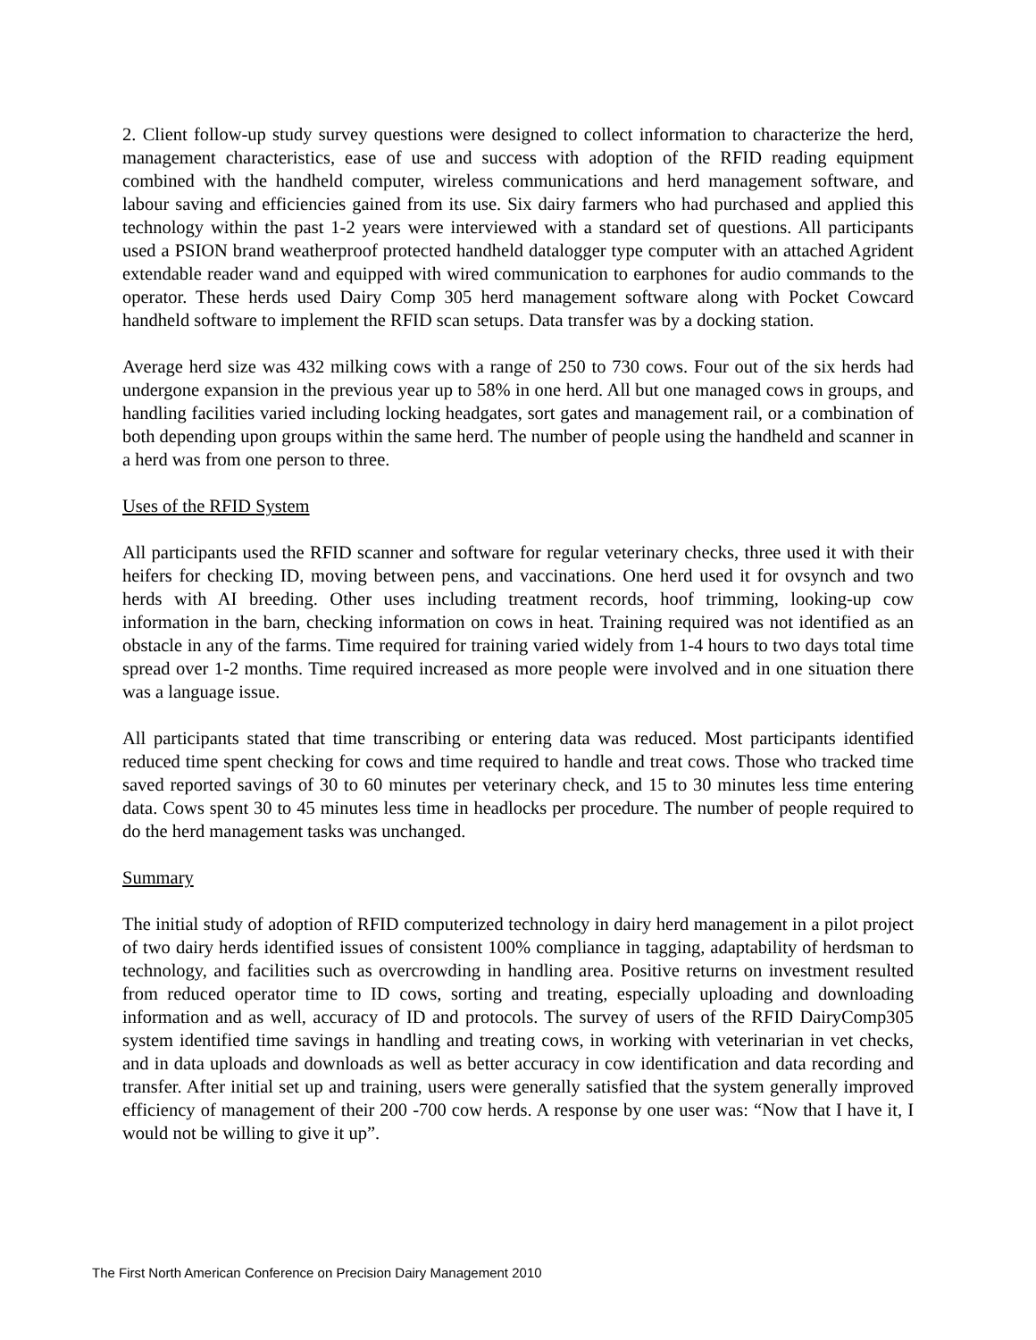2. Client follow-up study survey questions were designed to collect information to characterize the herd, management characteristics, ease of use and success with adoption of the RFID reading equipment combined with the handheld computer, wireless communications and herd management software, and labour saving and efficiencies gained from its use. Six dairy farmers who had purchased and applied this technology within the past 1-2 years were interviewed with a standard set of questions. All participants used a PSION brand weatherproof protected handheld datalogger type computer with an attached Agrident extendable reader wand and equipped with wired communication to earphones for audio commands to the operator. These herds used Dairy Comp 305 herd management software along with Pocket Cowcard handheld software to implement the RFID scan setups. Data transfer was by a docking station.
Average herd size was 432 milking cows with a range of 250 to 730 cows. Four out of the six herds had undergone expansion in the previous year up to 58% in one herd. All but one managed cows in groups, and handling facilities varied including locking headgates, sort gates and management rail, or a combination of both depending upon groups within the same herd. The number of people using the handheld and scanner in a herd was from one person to three.
Uses of the RFID System
All participants used the RFID scanner and software for regular veterinary checks, three used it with their heifers for checking ID, moving between pens, and vaccinations. One herd used it for ovsynch and two herds with AI breeding. Other uses including treatment records, hoof trimming, looking-up cow information in the barn, checking information on cows in heat. Training required was not identified as an obstacle in any of the farms. Time required for training varied widely from 1-4 hours to two days total time spread over 1-2 months. Time required increased as more people were involved and in one situation there was a language issue.
All participants stated that time transcribing or entering data was reduced. Most participants identified reduced time spent checking for cows and time required to handle and treat cows. Those who tracked time saved reported savings of 30 to 60 minutes per veterinary check, and 15 to 30 minutes less time entering data. Cows spent 30 to 45 minutes less time in headlocks per procedure. The number of people required to do the herd management tasks was unchanged.
Summary
The initial study of adoption of RFID computerized technology in dairy herd management in a pilot project of two dairy herds identified issues of consistent 100% compliance in tagging, adaptability of herdsman to technology, and facilities such as overcrowding in handling area. Positive returns on investment resulted from reduced operator time to ID cows, sorting and treating, especially uploading and downloading information and as well, accuracy of ID and protocols. The survey of users of the RFID DairyComp305 system identified time savings in handling and treating cows, in working with veterinarian in vet checks, and in data uploads and downloads as well as better accuracy in cow identification and data recording and transfer. After initial set up and training, users were generally satisfied that the system generally improved efficiency of management of their 200 -700 cow herds. A response by one user was: “Now that I have it, I would not be willing to give it up”.
The First North American Conference on Precision Dairy Management 2010